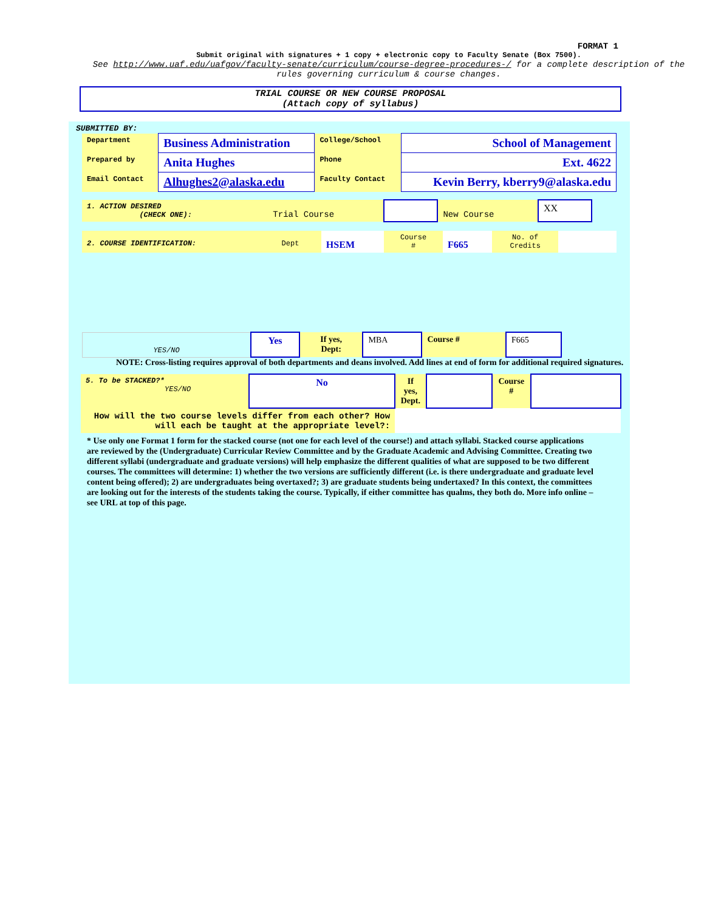FORMAT 1
Submit original with signatures + 1 copy + electronic copy to Faculty Senate (Box 7500).
See http://www.uaf.edu/uafgov/faculty-senate/curriculum/course-degree-procedures-/ for a complete description of the rules governing curriculum & course changes.
TRIAL COURSE OR NEW COURSE PROPOSAL
(Attach copy of syllabus)
SUBMITTED BY:
| Department | Business Administration | College/School | School of Management |
| Prepared by | Anita Hughes | Phone | Ext. 4622 |
| Email Contact | Alhughes2@alaska.edu | Faculty Contact | Kevin Berry, kberry9@alaska.edu |
| 1. ACTION DESIRED (CHECK ONE): | Trial Course | | New Course | XX |
| 2. COURSE IDENTIFICATION: | Dept | HSEM | Course # | F665 | No. of Credits | |
| YES/NO | Yes | If yes, Dept: | MBA | Course # | F665 |
NOTE: Cross-listing requires approval of both departments and deans involved. Add lines at end of form for additional required signatures.
| 5. To be STACKED?* YES/NO | No | If yes, Dept. | | Course # | |
| How will the two course levels differ from each other? How will each be taught at the appropriate level?: | | | | | |
* Use only one Format 1 form for the stacked course (not one for each level of the course!) and attach syllabi. Stacked course applications are reviewed by the (Undergraduate) Curricular Review Committee and by the Graduate Academic and Advising Committee. Creating two different syllabi (undergraduate and graduate versions) will help emphasize the different qualities of what are supposed to be two different courses. The committees will determine: 1) whether the two versions are sufficiently different (i.e. is there undergraduate and graduate level content being offered); 2) are undergraduates being overtaxed?; 3) are graduate students being undertaxed? In this context, the committees are looking out for the interests of the students taking the course. Typically, if either committee has qualms, they both do. More info online – see URL at top of this page.